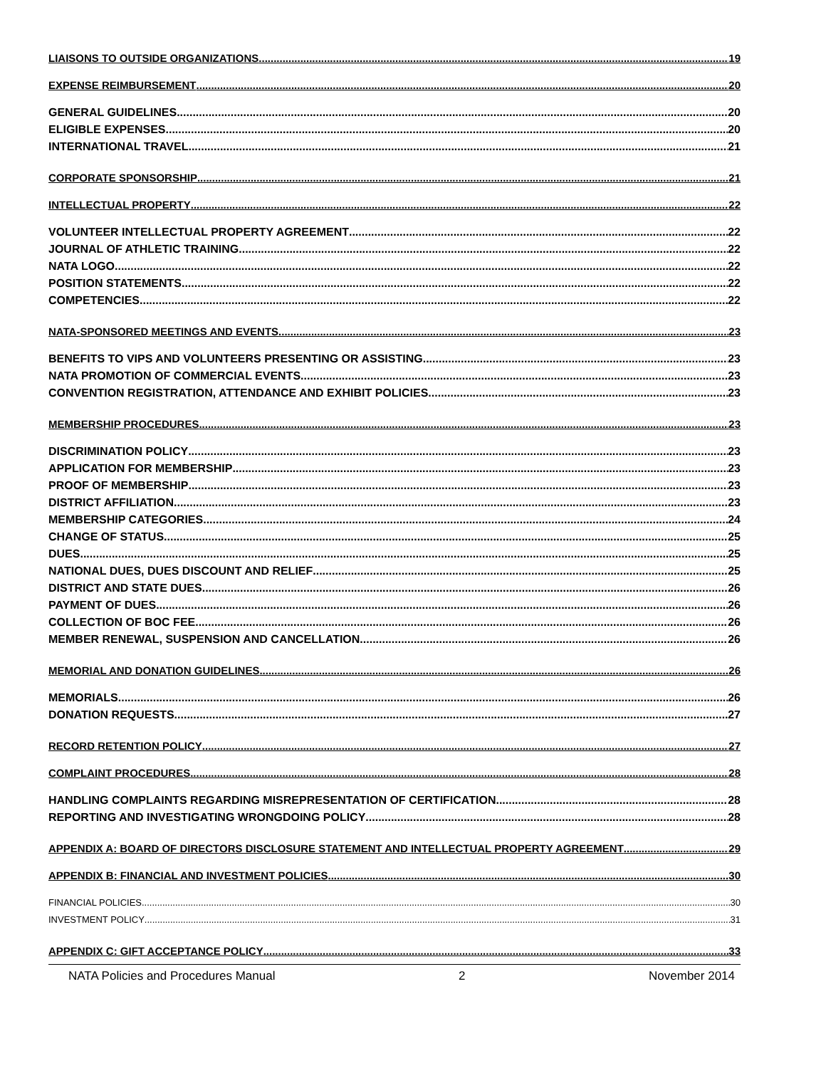LIAISONS TO OUTSIDE ORGANIZATIONS 19
EXPENSE REIMBURSEMENT 20
GENERAL GUIDELINES 20
ELIGIBLE EXPENSES 20
INTERNATIONAL TRAVEL 21
CORPORATE SPONSORSHIP 21
INTELLECTUAL PROPERTY 22
VOLUNTEER INTELLECTUAL PROPERTY AGREEMENT 22
JOURNAL OF ATHLETIC TRAINING 22
NATA LOGO 22
POSITION STATEMENTS 22
COMPETENCIES 22
NATA-SPONSORED MEETINGS AND EVENTS 23
BENEFITS TO VIPS AND VOLUNTEERS PRESENTING OR ASSISTING 23
NATA PROMOTION OF COMMERCIAL EVENTS 23
CONVENTION REGISTRATION, ATTENDANCE AND EXHIBIT POLICIES 23
MEMBERSHIP PROCEDURES 23
DISCRIMINATION POLICY 23
APPLICATION FOR MEMBERSHIP 23
PROOF OF MEMBERSHIP 23
DISTRICT AFFILIATION 23
MEMBERSHIP CATEGORIES 24
CHANGE OF STATUS 25
DUES 25
NATIONAL DUES, DUES DISCOUNT AND RELIEF 25
DISTRICT AND STATE DUES 26
PAYMENT OF DUES 26
COLLECTION OF BOC FEE 26
MEMBER RENEWAL, SUSPENSION AND CANCELLATION 26
MEMORIAL AND DONATION GUIDELINES 26
MEMORIALS 26
DONATION REQUESTS 27
RECORD RETENTION POLICY 27
COMPLAINT PROCEDURES 28
HANDLING COMPLAINTS REGARDING MISREPRESENTATION OF CERTIFICATION 28
REPORTING AND INVESTIGATING WRONGDOING POLICY 28
APPENDIX A: BOARD OF DIRECTORS DISCLOSURE STATEMENT AND INTELLECTUAL PROPERTY AGREEMENT 29
APPENDIX B: FINANCIAL AND INVESTMENT POLICIES 30
FINANCIAL POLICIES 30
INVESTMENT POLICY 31
APPENDIX C: GIFT ACCEPTANCE POLICY 33
NATA Policies and Procedures Manual 2 November 2014